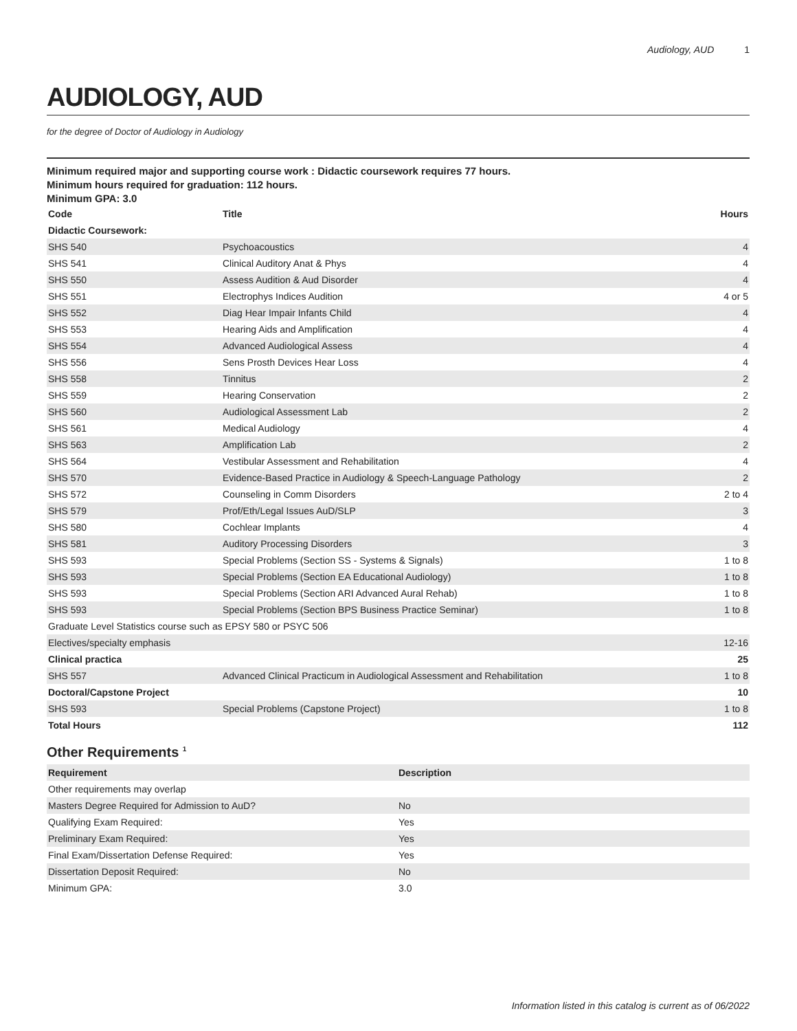Audiology, AUD 1
AUDIOLOGY, AUD
for the degree of Doctor of Audiology in Audiology
Minimum required major and supporting course work : Didactic coursework requires 77 hours.
Minimum hours required for graduation: 112 hours.
Minimum GPA: 3.0
| Code | Title | Hours |
| --- | --- | --- |
| Didactic Coursework: | | |
| SHS 540 | Psychoacoustics | 4 |
| SHS 541 | Clinical Auditory Anat & Phys | 4 |
| SHS 550 | Assess Audition & Aud Disorder | 4 |
| SHS 551 | Electrophys Indices Audition | 4 or 5 |
| SHS 552 | Diag Hear Impair Infants Child | 4 |
| SHS 553 | Hearing Aids and Amplification | 4 |
| SHS 554 | Advanced Audiological Assess | 4 |
| SHS 556 | Sens Prosth Devices Hear Loss | 4 |
| SHS 558 | Tinnitus | 2 |
| SHS 559 | Hearing Conservation | 2 |
| SHS 560 | Audiological Assessment Lab | 2 |
| SHS 561 | Medical Audiology | 4 |
| SHS 563 | Amplification Lab | 2 |
| SHS 564 | Vestibular Assessment and Rehabilitation | 4 |
| SHS 570 | Evidence-Based Practice in Audiology & Speech-Language Pathology | 2 |
| SHS 572 | Counseling in Comm Disorders | 2 to 4 |
| SHS 579 | Prof/Eth/Legal Issues AuD/SLP | 3 |
| SHS 580 | Cochlear Implants | 4 |
| SHS 581 | Auditory Processing Disorders | 3 |
| SHS 593 | Special Problems (Section SS - Systems & Signals) | 1 to 8 |
| SHS 593 | Special Problems (Section EA Educational Audiology) | 1 to 8 |
| SHS 593 | Special Problems (Section ARI Advanced Aural Rehab) | 1 to 8 |
| SHS 593 | Special Problems (Section BPS Business Practice Seminar) | 1 to 8 |
| Graduate Level Statistics course such as EPSY 580 or PSYC 506 | | |
| Electives/specialty emphasis | | 12-16 |
| Clinical practica | | 25 |
| SHS 557 | Advanced Clinical Practicum in Audiological Assessment and Rehabilitation | 1 to 8 |
| Doctoral/Capstone Project | | 10 |
| SHS 593 | Special Problems (Capstone Project) | 1 to 8 |
| Total Hours | | 112 |
Other Requirements <sup>1</sup>
| Requirement | Description |
| --- | --- |
| Other requirements may overlap | |
| Masters Degree Required for Admission to AuD? | No |
| Qualifying Exam Required: | Yes |
| Preliminary Exam Required: | Yes |
| Final Exam/Dissertation Defense Required: | Yes |
| Dissertation Deposit Required: | No |
| Minimum GPA: | 3.0 |
Information listed in this catalog is current as of 06/2022